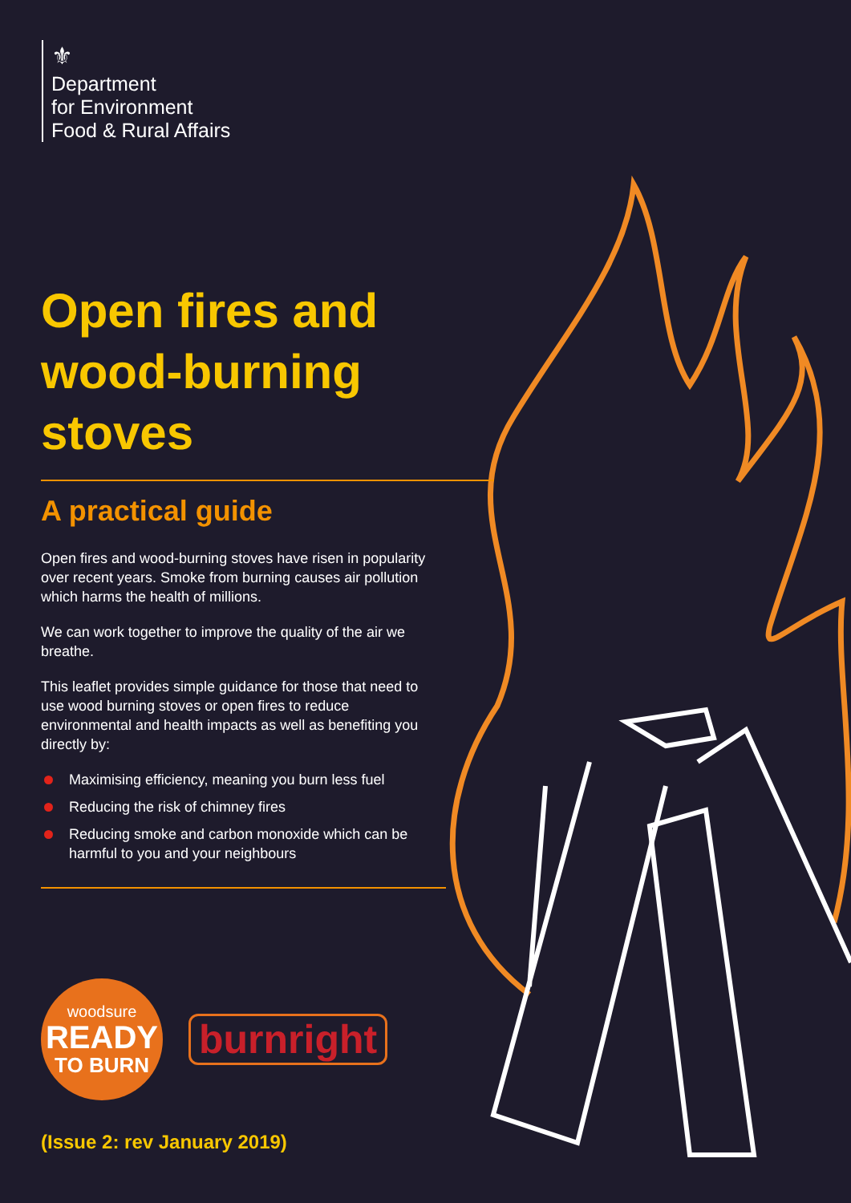⚜
Department
for Environment
Food & Rural Affairs
Open fires and wood-burning stoves
A practical guide
Open fires and wood-burning stoves have risen in popularity over recent years. Smoke from burning causes air pollution which harms the health of millions.
We can work together to improve the quality of the air we breathe.
This leaflet provides simple guidance for those that need to use wood burning stoves or open fires to reduce environmental and health impacts as well as benefiting you directly by:
Maximising efficiency, meaning you burn less fuel
Reducing the risk of chimney fires
Reducing smoke and carbon monoxide which can be harmful to you and your neighbours
woodsure
READY
TO BURN
burnright
(Issue 2: rev January 2019)